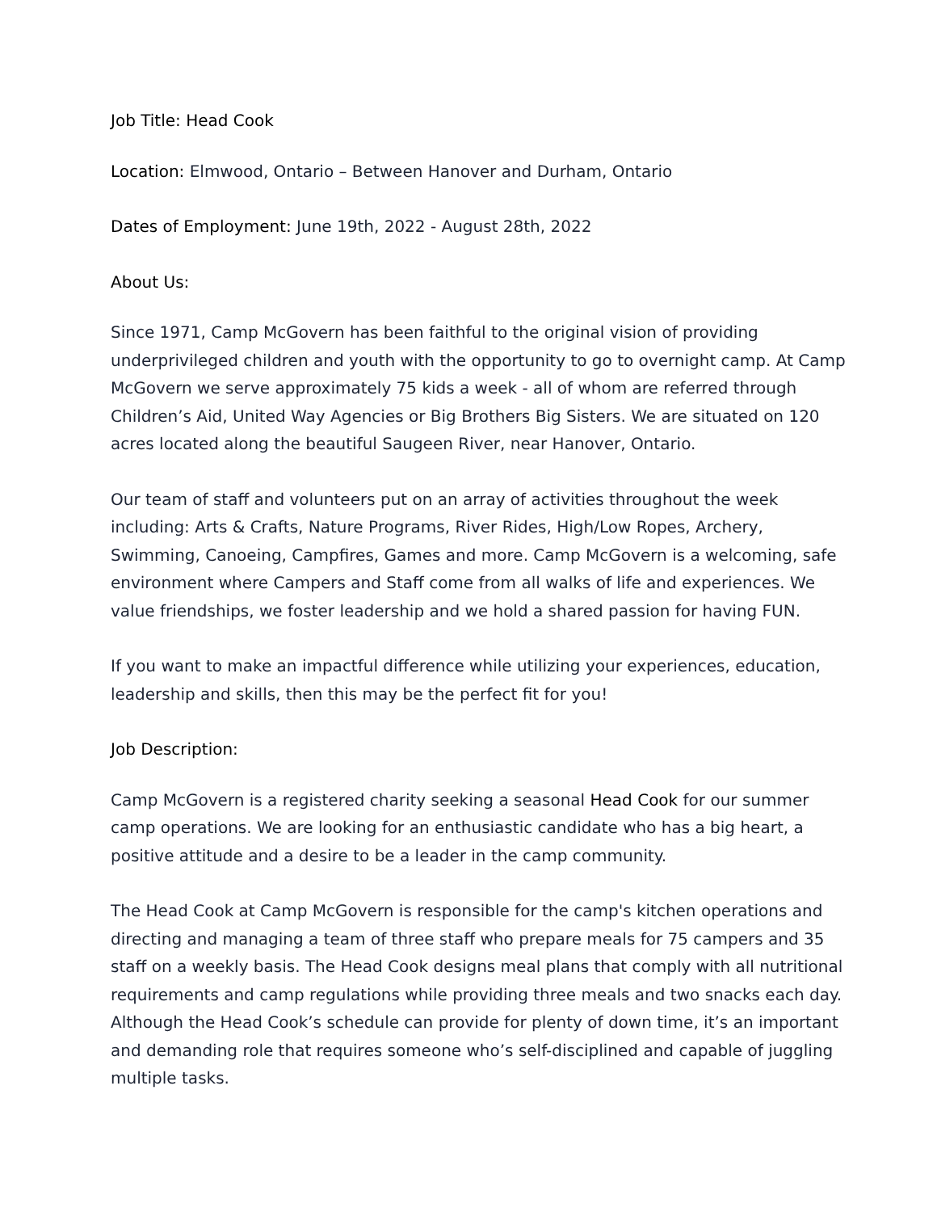Job Title: Head Cook
Location: Elmwood, Ontario – Between Hanover and Durham, Ontario
Dates of Employment: June 19th, 2022 - August 28th, 2022
About Us:
Since 1971, Camp McGovern has been faithful to the original vision of providing underprivileged children and youth with the opportunity to go to overnight camp. At Camp McGovern we serve approximately 75 kids a week - all of whom are referred through Children’s Aid, United Way Agencies or Big Brothers Big Sisters. We are situated on 120 acres located along the beautiful Saugeen River, near Hanover, Ontario.
Our team of staff and volunteers put on an array of activities throughout the week including: Arts & Crafts, Nature Programs, River Rides, High/Low Ropes, Archery, Swimming, Canoeing, Campfires, Games and more. Camp McGovern is a welcoming, safe environment where Campers and Staff come from all walks of life and experiences. We value friendships, we foster leadership and we hold a shared passion for having FUN.
If you want to make an impactful difference while utilizing your experiences, education, leadership and skills, then this may be the perfect fit for you!
Job Description:
Camp McGovern is a registered charity seeking a seasonal Head Cook for our summer camp operations. We are looking for an enthusiastic candidate who has a big heart, a positive attitude and a desire to be a leader in the camp community.
The Head Cook at Camp McGovern is responsible for the camp's kitchen operations and directing and managing a team of three staff who prepare meals for 75 campers and 35 staff on a weekly basis. The Head Cook designs meal plans that comply with all nutritional requirements and camp regulations while providing three meals and two snacks each day. Although the Head Cook’s schedule can provide for plenty of down time, it’s an important and demanding role that requires someone who’s self-disciplined and capable of juggling multiple tasks.